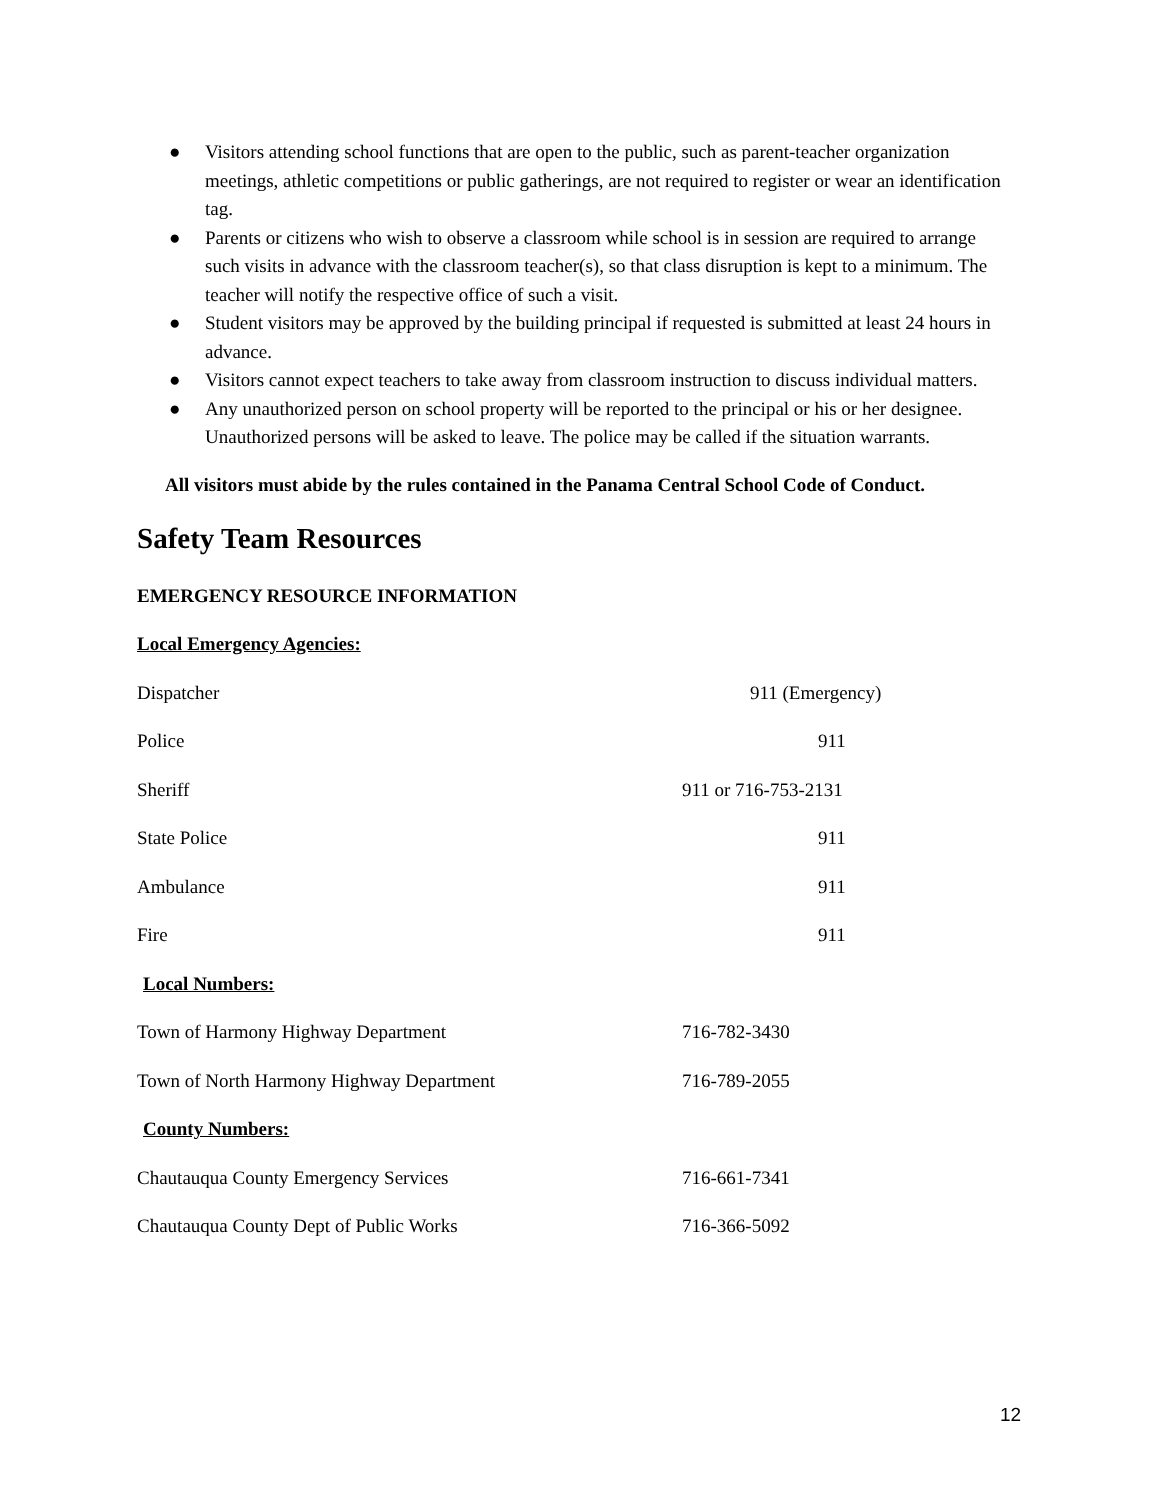● Visitors attending school functions that are open to the public, such as parent-teacher organization meetings, athletic competitions or public gatherings, are not required to register or wear an identification tag.
● Parents or citizens who wish to observe a classroom while school is in session are required to arrange such visits in advance with the classroom teacher(s), so that class disruption is kept to a minimum. The teacher will notify the respective office of such a visit.
● Student visitors may be approved by the building principal if requested is submitted at least 24 hours in advance.
● Visitors cannot expect teachers to take away from classroom instruction to discuss individual matters.
● Any unauthorized person on school property will be reported to the principal or his or her designee. Unauthorized persons will be asked to leave. The police may be called if the situation warrants.
All visitors must abide by the rules contained in the Panama Central School Code of Conduct.
Safety Team Resources
EMERGENCY RESOURCE INFORMATION
Local Emergency Agencies:
| Dispatcher | 911 (Emergency) |
| Police | 911 |
| Sheriff | 911 or 716-753-2131 |
| State Police | 911 |
| Ambulance | 911 |
| Fire | 911 |
| Local Numbers: | |
| Town of Harmony Highway Department | 716-782-3430 |
| Town of North Harmony Highway Department | 716-789-2055 |
| County Numbers: | |
| Chautauqua County Emergency Services | 716-661-7341 |
| Chautauqua County Dept of Public Works | 716-366-5092 |
12